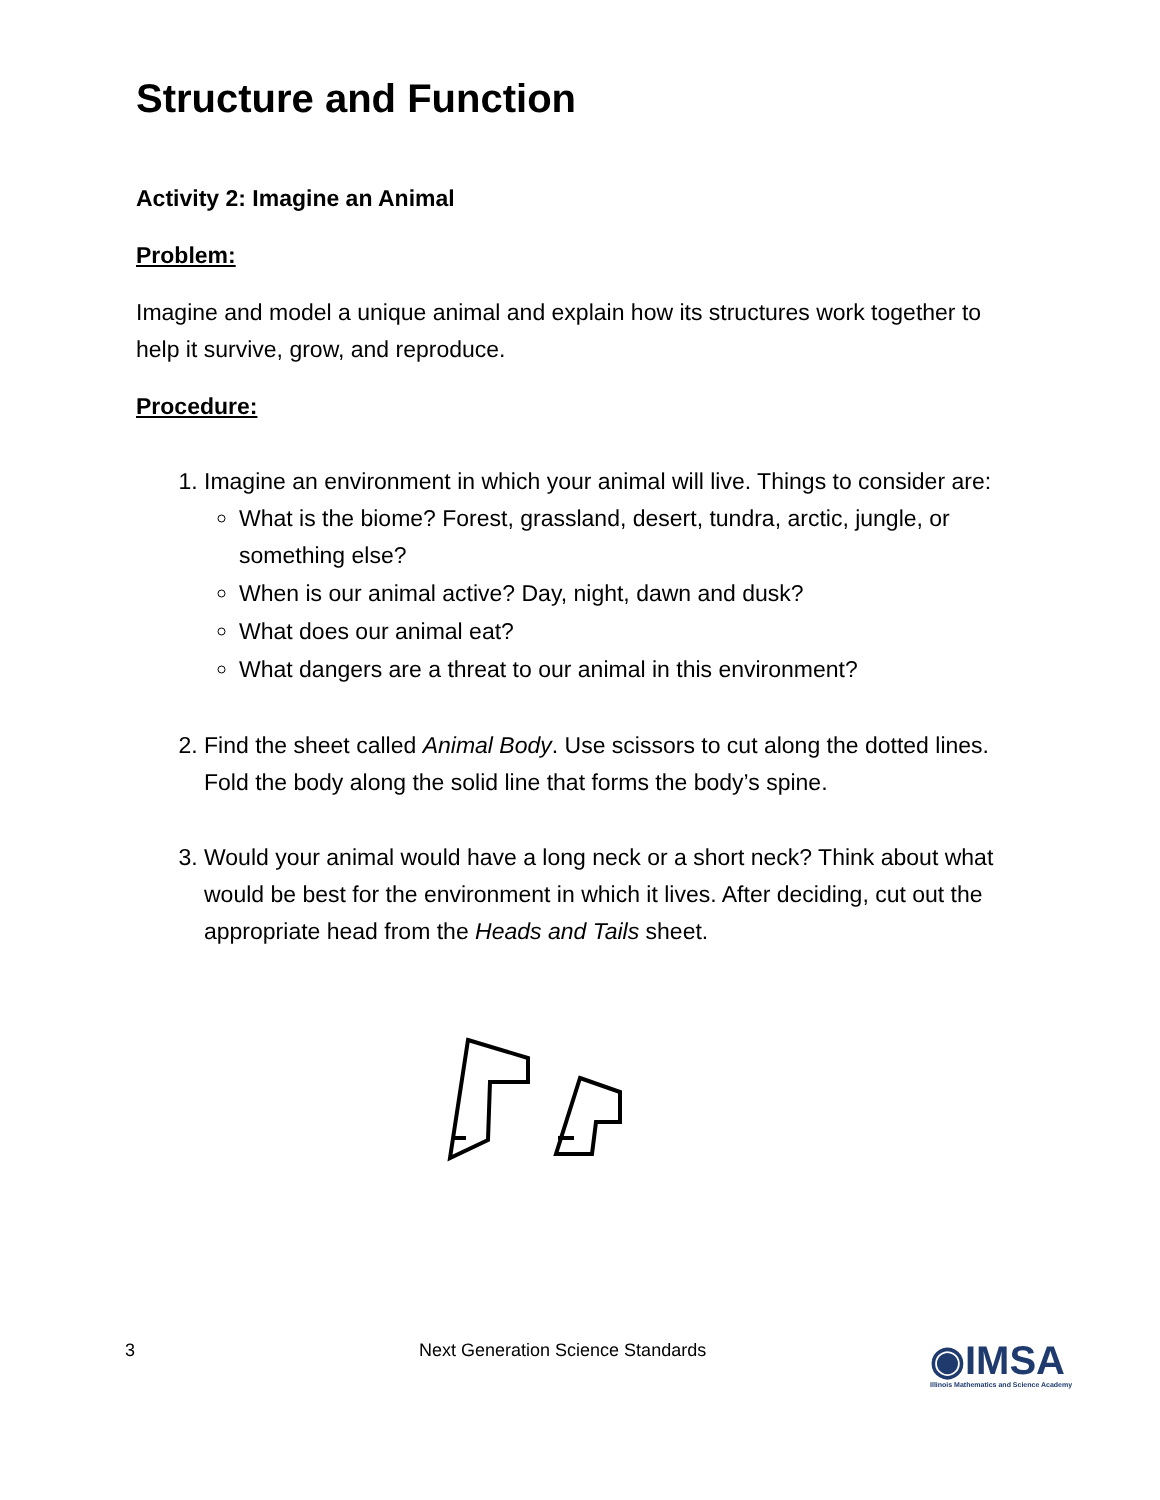Structure and Function
Activity 2: Imagine an Animal
Problem:
Imagine and model a unique animal and explain how its structures work together to help it survive, grow, and reproduce.
Procedure:
1. Imagine an environment in which your animal will live. Things to consider are:
What is the biome? Forest, grassland, desert, tundra, arctic, jungle, or something else?
When is our animal active? Day, night, dawn and dusk?
What does our animal eat?
What dangers are a threat to our animal in this environment?
2. Find the sheet called Animal Body. Use scissors to cut along the dotted lines. Fold the body along the solid line that forms the body’s spine.
3. Would your animal would have a long neck or a short neck? Think about what would be best for the environment in which it lives. After deciding, cut out the appropriate head from the Heads and Tails sheet.
3
Next Generation Science Standards
◉IMSA
Illinois Mathematics and Science Academy